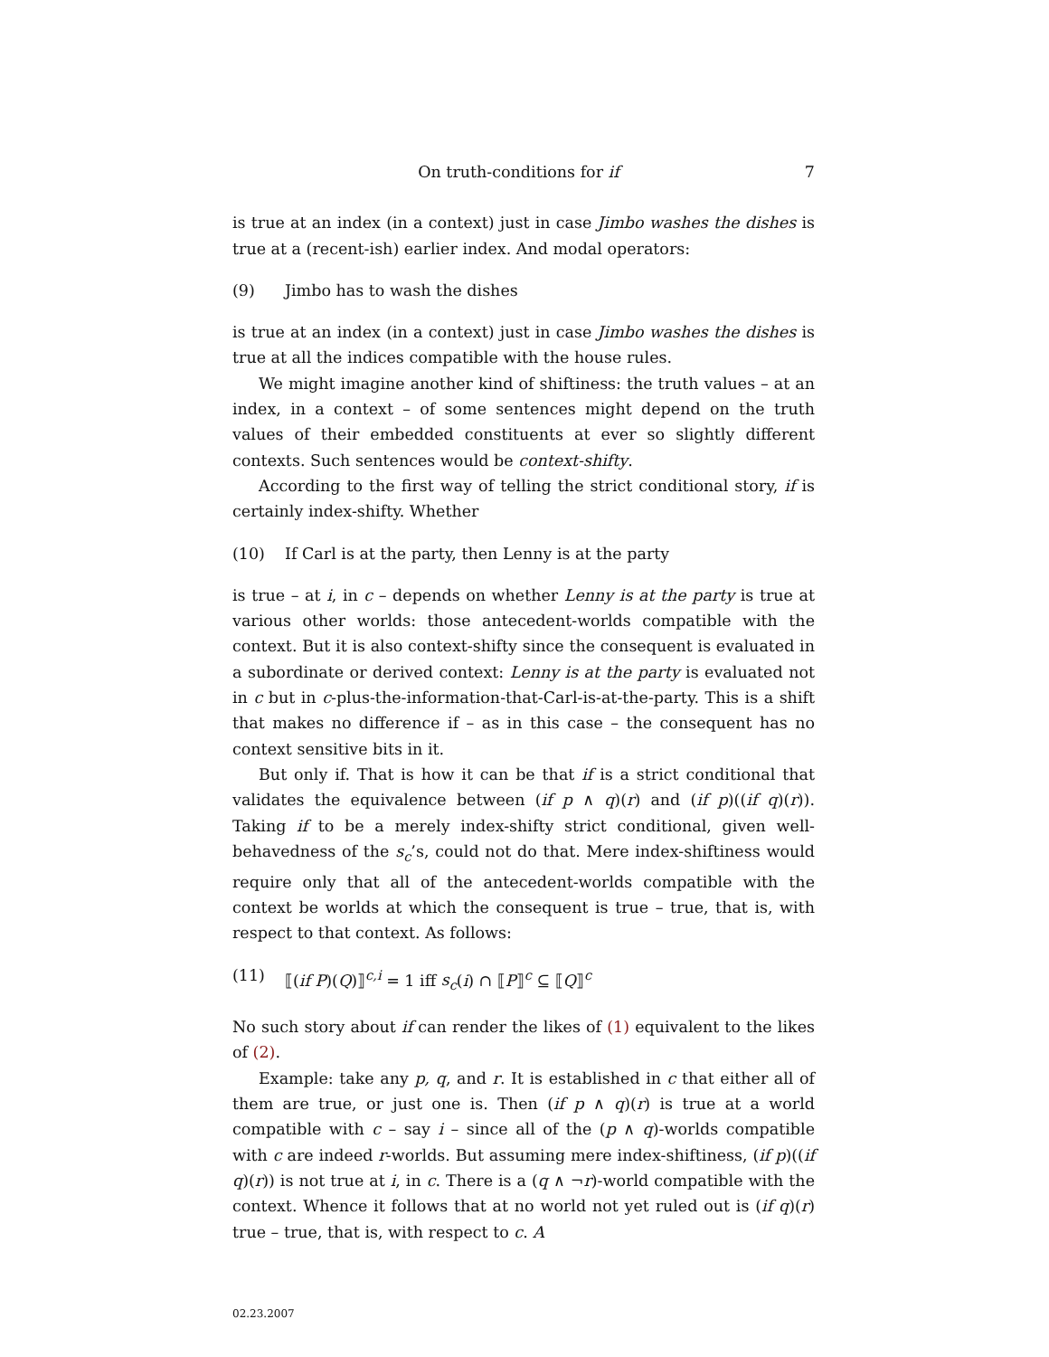On truth-conditions for if 7
is true at an index (in a context) just in case Jimbo washes the dishes is true at a (recent-ish) earlier index. And modal operators:
(9) Jimbo has to wash the dishes
is true at an index (in a context) just in case Jimbo washes the dishes is true at all the indices compatible with the house rules.
We might imagine another kind of shiftiness: the truth values – at an index, in a context – of some sentences might depend on the truth values of their embedded constituents at ever so slightly different contexts. Such sentences would be context-shifty.
According to the first way of telling the strict conditional story, if is certainly index-shifty. Whether
(10) If Carl is at the party, then Lenny is at the party
is true – at i, in c – depends on whether Lenny is at the party is true at various other worlds: those antecedent-worlds compatible with the context. But it is also context-shifty since the consequent is evaluated in a subordinate or derived context: Lenny is at the party is evaluated not in c but in c-plus-the-information-that-Carl-is-at-the-party. This is a shift that makes no difference if – as in this case – the consequent has no context sensitive bits in it.
But only if. That is how it can be that if is a strict conditional that validates the equivalence between (if p ∧ q)(r) and (if p)((if q)(r)). Taking if to be a merely index-shifty strict conditional, given well-behavedness of the s<sub>c</sub>’s, could not do that. Mere index-shiftiness would require only that all of the antecedent-worlds compatible with the context be worlds at which the consequent is true – true, that is, with respect to that context. As follows:
(11) ⟦(if P)(Q)⟧<sup>c,i</sup> = 1 iff s<sub>c</sub>(i) ∩ ⟦P⟧<sup>c</sup> ⊆ ⟦Q⟧<sup>c</sup>
No such story about if can render the likes of (1) equivalent to the likes of (2).
Example: take any p, q, and r. It is established in c that either all of them are true, or just one is. Then (if p ∧ q)(r) is true at a world compatible with c – say i – since all of the (p ∧ q)-worlds compatible with c are indeed r-worlds. But assuming mere index-shiftiness, (if p)((if q)(r)) is not true at i, in c. There is a (q ∧ ¬r)-world compatible with the context. Whence it follows that at no world not yet ruled out is (if q)(r) true – true, that is, with respect to c. A
02.23.2007